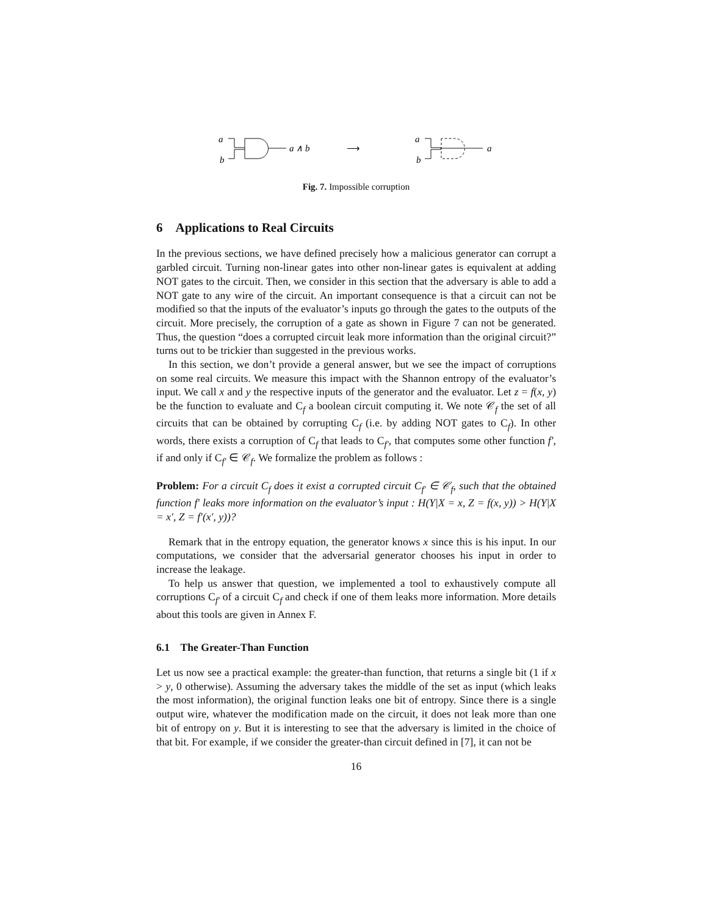a
b
a ∧ b
⟶
a
b
a
Fig. 7. Impossible corruption
6 Applications to Real Circuits
In the previous sections, we have defined precisely how a malicious generator can corrupt a garbled circuit. Turning non-linear gates into other non-linear gates is equivalent at adding NOT gates to the circuit. Then, we consider in this section that the adversary is able to add a NOT gate to any wire of the circuit. An important consequence is that a circuit can not be modified so that the inputs of the evaluator’s inputs go through the gates to the outputs of the circuit. More precisely, the corruption of a gate as shown in Figure 7 can not be generated. Thus, the question “does a corrupted circuit leak more information than the original circuit?” turns out to be trickier than suggested in the previous works.
In this section, we don’t provide a general answer, but we see the impact of corruptions on some real circuits. We measure this impact with the Shannon entropy of the evaluator’s input. We call x and y the respective inputs of the generator and the evaluator. Let z = f(x, y) be the function to evaluate and C<sub>f</sub> a boolean circuit computing it. We note 𝒞<sub>f</sub> the set of all circuits that can be obtained by corrupting C<sub>f</sub> (i.e. by adding NOT gates to C<sub>f</sub>). In other words, there exists a corruption of C<sub>f</sub> that leads to C<sub>f′</sub>, that computes some other function f′, if and only if C<sub>f′</sub> ∈ 𝒞<sub>f</sub>. We formalize the problem as follows :
Problem: For a circuit C<sub>f</sub> does it exist a corrupted circuit C<sub>f′</sub> ∈ 𝒞<sub>f</sub>, such that the obtained function f′ leaks more information on the evaluator’s input : H(Y|X = x, Z = f(x, y)) > H(Y|X = x′, Z = f′(x′, y))?
Remark that in the entropy equation, the generator knows x since this is his input. In our computations, we consider that the adversarial generator chooses his input in order to increase the leakage.
To help us answer that question, we implemented a tool to exhaustively compute all corruptions C<sub>f′</sub> of a circuit C<sub>f</sub> and check if one of them leaks more information. More details about this tools are given in Annex F.
6.1 The Greater-Than Function
Let us now see a practical example: the greater-than function, that returns a single bit (1 if x > y, 0 otherwise). Assuming the adversary takes the middle of the set as input (which leaks the most information), the original function leaks one bit of entropy. Since there is a single output wire, whatever the modification made on the circuit, it does not leak more than one bit of entropy on y. But it is interesting to see that the adversary is limited in the choice of that bit. For example, if we consider the greater-than circuit defined in [7], it can not be
16